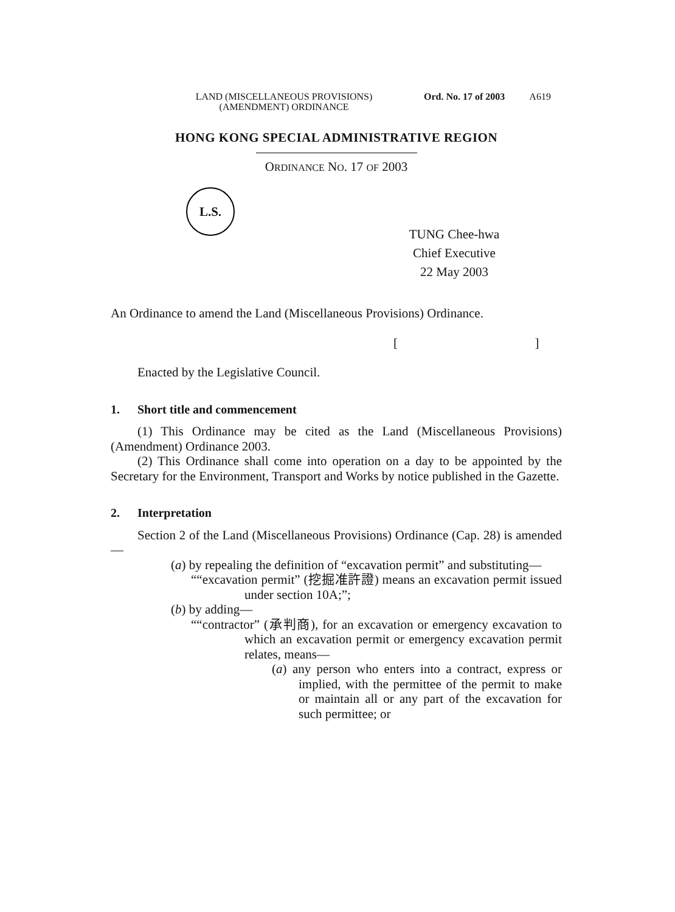LAND (MISCELLANEOUS PROVISIONS)
(AMENDMENT) ORDINANCE
Ord. No. 17 of 2003 A619
HONG KONG SPECIAL ADMINISTRATIVE REGION
ORDINANCE NO. 17 OF 2003
L.S.
TUNG Chee-hwa
Chief Executive
22 May 2003
An Ordinance to amend the Land (Miscellaneous Provisions) Ordinance.
[ ]
Enacted by the Legislative Council.
1. Short title and commencement
(1) This Ordinance may be cited as the Land (Miscellaneous Provisions) (Amendment) Ordinance 2003.
(2) This Ordinance shall come into operation on a day to be appointed by the Secretary for the Environment, Transport and Works by notice published in the Gazette.
2. Interpretation
Section 2 of the Land (Miscellaneous Provisions) Ordinance (Cap. 28) is amended—
(a) by repealing the definition of “excavation permit” and substituting—
““excavation permit” (挖掘准許證) means an excavation permit issued under section 10A;”;
(b) by adding—
““contractor” (承判商), for an excavation or emergency excavation to which an excavation permit or emergency excavation permit relates, means—
(a) any person who enters into a contract, express or implied, with the permittee of the permit to make or maintain all or any part of the excavation for such permittee; or